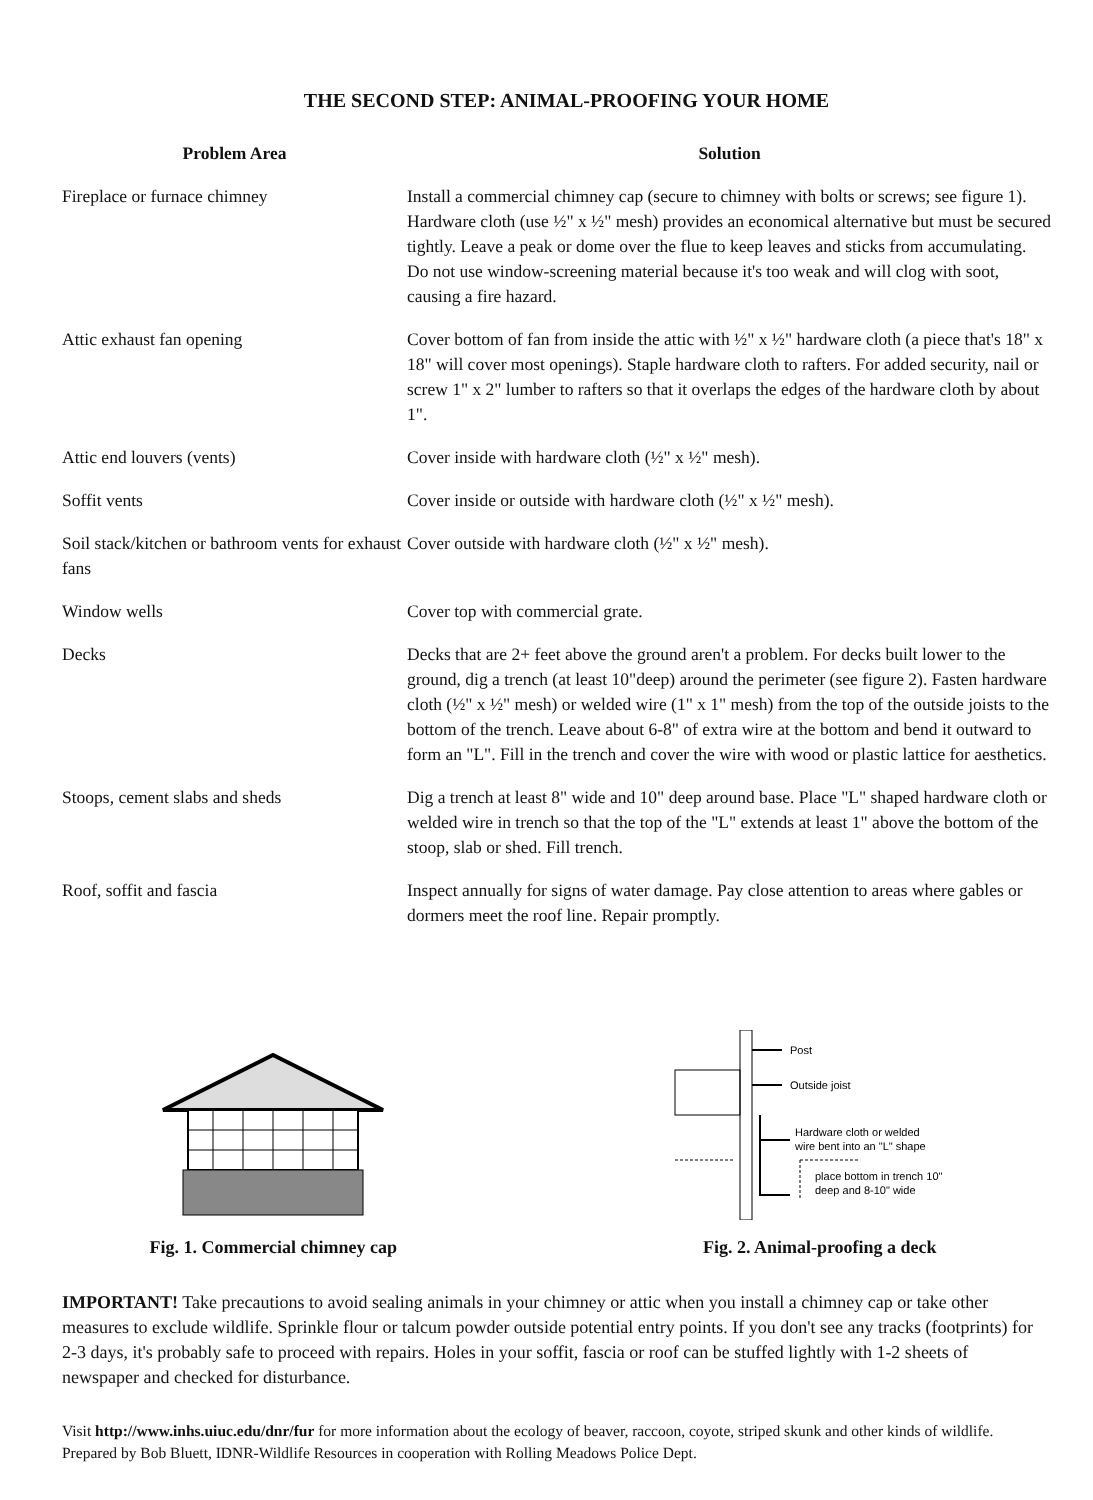THE SECOND STEP: ANIMAL-PROOFING YOUR HOME
| Problem Area | Solution |
| --- | --- |
| Fireplace or furnace chimney | Install a commercial chimney cap (secure to chimney with bolts or screws; see figure 1). Hardware cloth (use ½" x ½" mesh) provides an economical alternative but must be secured tightly. Leave a peak or dome over the flue to keep leaves and sticks from accumulating. Do not use window-screening material because it's too weak and will clog with soot, causing a fire hazard. |
| Attic exhaust fan opening | Cover bottom of fan from inside the attic with ½" x ½" hardware cloth (a piece that's 18" x 18" will cover most openings). Staple hardware cloth to rafters. For added security, nail or screw 1" x 2" lumber to rafters so that it overlaps the edges of the hardware cloth by about 1". |
| Attic end louvers (vents) | Cover inside with hardware cloth (½" x ½" mesh). |
| Soffit vents | Cover inside or outside with hardware cloth (½" x ½" mesh). |
| Soil stack/kitchen or bathroom vents for exhaust fans | Cover outside with hardware cloth (½" x ½" mesh). |
| Window wells | Cover top with commercial grate. |
| Decks | Decks that are 2+ feet above the ground aren't a problem. For decks built lower to the ground, dig a trench (at least 10"deep) around the perimeter (see figure 2). Fasten hardware cloth (½" x ½" mesh) or welded wire (1" x 1" mesh) from the top of the outside joists to the bottom of the trench. Leave about 6-8" of extra wire at the bottom and bend it outward to form an "L". Fill in the trench and cover the wire with wood or plastic lattice for aesthetics. |
| Stoops, cement slabs and sheds | Dig a trench at least 8" wide and 10" deep around base. Place "L" shaped hardware cloth or welded wire in trench so that the top of the "L" extends at least 1" above the bottom of the stoop, slab or shed. Fill trench. |
| Roof, soffit and fascia | Inspect annually for signs of water damage. Pay close attention to areas where gables or dormers meet the roof line. Repair promptly. |
Fig. 1. Commercial chimney cap
Post
Outside joist
Hardware cloth or welded
wire bent into an "L" shape
place bottom in trench 10"
deep and 8-10" wide
Fig. 2. Animal-proofing a deck
IMPORTANT! Take precautions to avoid sealing animals in your chimney or attic when you install a chimney cap or take other measures to exclude wildlife. Sprinkle flour or talcum powder outside potential entry points. If you don't see any tracks (footprints) for 2-3 days, it's probably safe to proceed with repairs. Holes in your soffit, fascia or roof can be stuffed lightly with 1-2 sheets of newspaper and checked for disturbance.
Visit http://www.inhs.uiuc.edu/dnr/fur for more information about the ecology of beaver, raccoon, coyote, striped skunk and other kinds of wildlife. Prepared by Bob Bluett, IDNR-Wildlife Resources in cooperation with Rolling Meadows Police Dept.